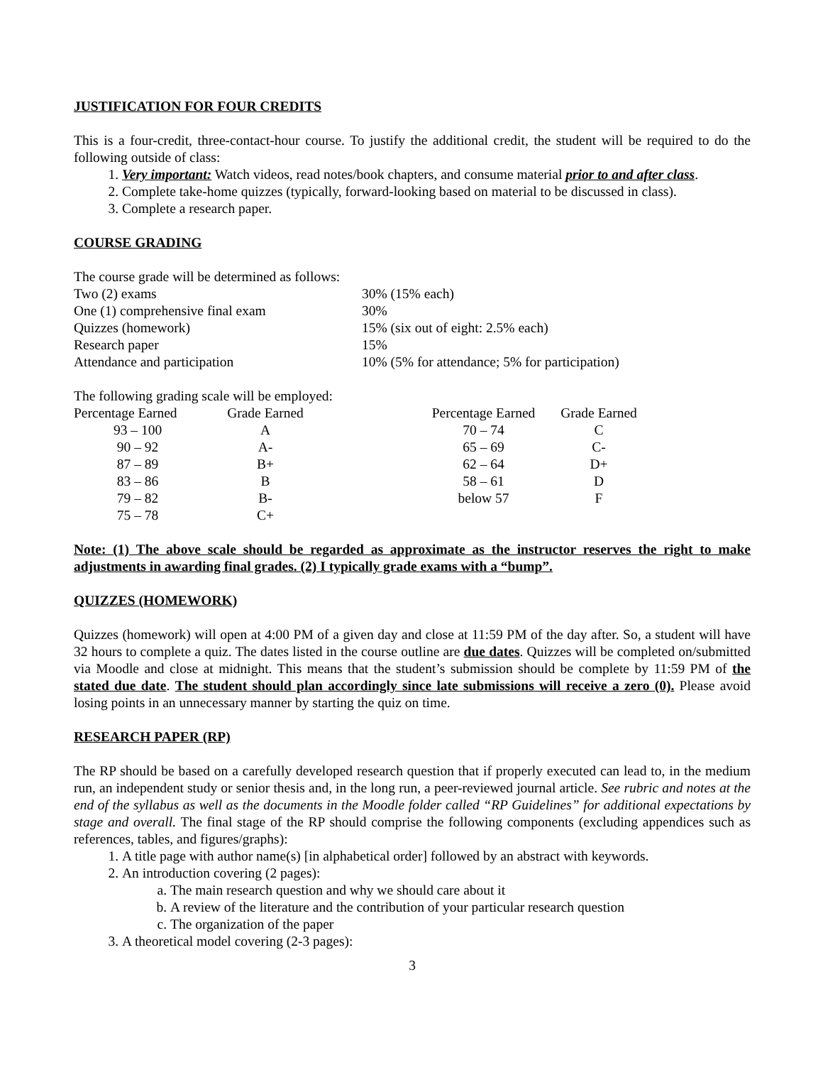JUSTIFICATION FOR FOUR CREDITS
This is a four-credit, three-contact-hour course. To justify the additional credit, the student will be required to do the following outside of class:
1. Very important: Watch videos, read notes/book chapters, and consume material prior to and after class.
2. Complete take-home quizzes (typically, forward-looking based on material to be discussed in class).
3. Complete a research paper.
COURSE GRADING
The course grade will be determined as follows:
| Two (2) exams | 30% (15% each) |
| One (1) comprehensive final exam | 30% |
| Quizzes (homework) | 15% (six out of eight: 2.5% each) |
| Research paper | 15% |
| Attendance and participation | 10% (5% for attendance; 5% for participation) |
The following grading scale will be employed:
| Percentage Earned | Grade Earned | | Percentage Earned | Grade Earned |
| 93 – 100 | A | | 70 – 74 | C |
| 90 – 92 | A- | | 65 – 69 | C- |
| 87 – 89 | B+ | | 62 – 64 | D+ |
| 83 – 86 | B | | 58 – 61 | D |
| 79 – 82 | B- | | below 57 | F |
| 75 – 78 | C+ | | | |
Note: (1) The above scale should be regarded as approximate as the instructor reserves the right to make adjustments in awarding final grades. (2) I typically grade exams with a “bump”.
QUIZZES (HOMEWORK)
Quizzes (homework) will open at 4:00 PM of a given day and close at 11:59 PM of the day after. So, a student will have 32 hours to complete a quiz. The dates listed in the course outline are due dates. Quizzes will be completed on/submitted via Moodle and close at midnight. This means that the student’s submission should be complete by 11:59 PM of the stated due date. The student should plan accordingly since late submissions will receive a zero (0). Please avoid losing points in an unnecessary manner by starting the quiz on time.
RESEARCH PAPER (RP)
The RP should be based on a carefully developed research question that if properly executed can lead to, in the medium run, an independent study or senior thesis and, in the long run, a peer-reviewed journal article. See rubric and notes at the end of the syllabus as well as the documents in the Moodle folder called “RP Guidelines” for additional expectations by stage and overall. The final stage of the RP should comprise the following components (excluding appendices such as references, tables, and figures/graphs):
1. A title page with author name(s) [in alphabetical order] followed by an abstract with keywords.
2. An introduction covering (2 pages):
a. The main research question and why we should care about it
b. A review of the literature and the contribution of your particular research question
c. The organization of the paper
3. A theoretical model covering (2-3 pages):
3